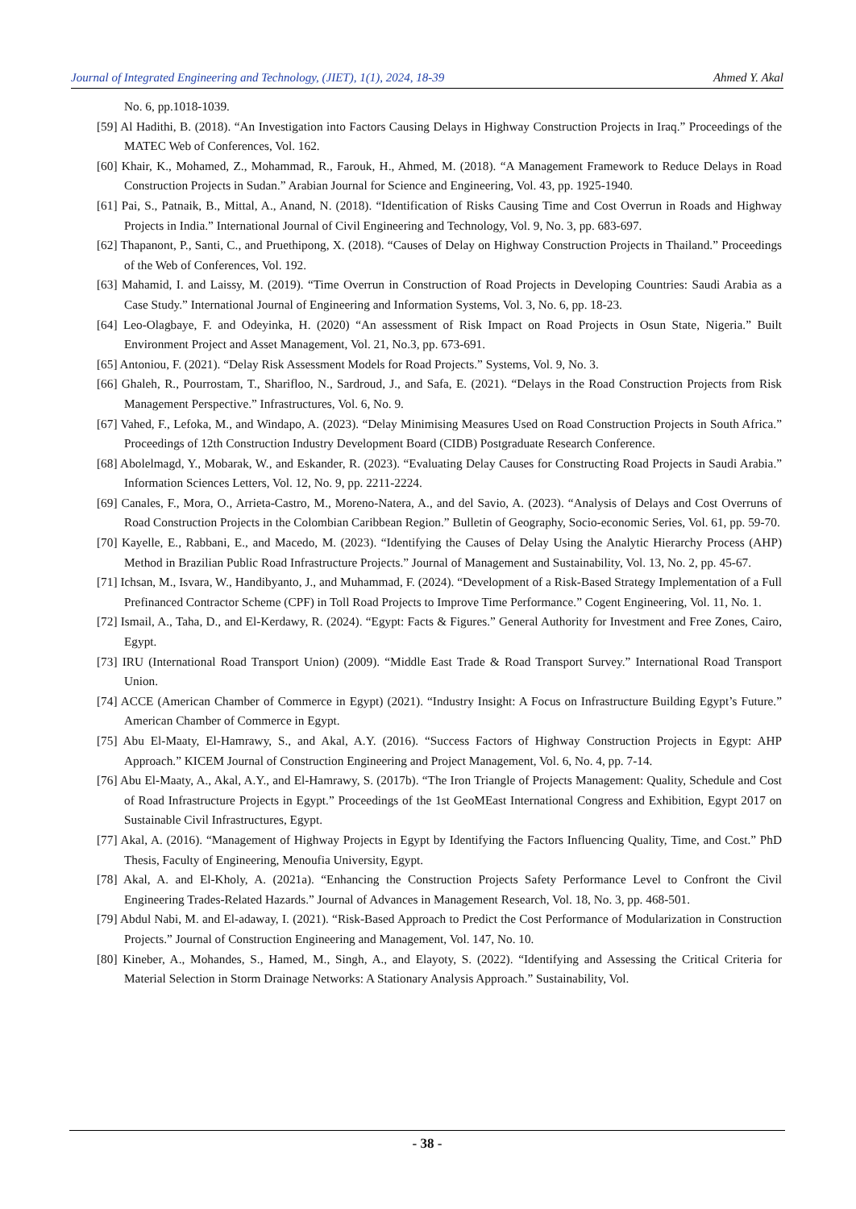Journal of Integrated Engineering and Technology, (JIET), 1(1), 2024, 18-39 Ahmed Y. Akal
No. 6, pp.1018-1039.
[59] Al Hadithi, B. (2018). “An Investigation into Factors Causing Delays in Highway Construction Projects in Iraq.” Proceedings of the MATEC Web of Conferences, Vol. 162.
[60] Khair, K., Mohamed, Z., Mohammad, R., Farouk, H., Ahmed, M. (2018). “A Management Framework to Reduce Delays in Road Construction Projects in Sudan.” Arabian Journal for Science and Engineering, Vol. 43, pp. 1925-1940.
[61] Pai, S., Patnaik, B., Mittal, A., Anand, N. (2018). “Identification of Risks Causing Time and Cost Overrun in Roads and Highway Projects in India.” International Journal of Civil Engineering and Technology, Vol. 9, No. 3, pp. 683-697.
[62] Thapanont, P., Santi, C., and Pruethipong, X. (2018). “Causes of Delay on Highway Construction Projects in Thailand.” Proceedings of the Web of Conferences, Vol. 192.
[63] Mahamid, I. and Laissy, M. (2019). “Time Overrun in Construction of Road Projects in Developing Countries: Saudi Arabia as a Case Study.” International Journal of Engineering and Information Systems, Vol. 3, No. 6, pp. 18-23.
[64] Leo-Olagbaye, F. and Odeyinka, H. (2020) “An assessment of Risk Impact on Road Projects in Osun State, Nigeria.” Built Environment Project and Asset Management, Vol. 21, No.3, pp. 673-691.
[65] Antoniou, F. (2021). “Delay Risk Assessment Models for Road Projects.” Systems, Vol. 9, No. 3.
[66] Ghaleh, R., Pourrostam, T., Sharifloo, N., Sardroud, J., and Safa, E. (2021). “Delays in the Road Construction Projects from Risk Management Perspective.” Infrastructures, Vol. 6, No. 9.
[67] Vahed, F., Lefoka, M., and Windapo, A. (2023). “Delay Minimising Measures Used on Road Construction Projects in South Africa.” Proceedings of 12th Construction Industry Development Board (CIDB) Postgraduate Research Conference.
[68] Abolelmagd, Y., Mobarak, W., and Eskander, R. (2023). “Evaluating Delay Causes for Constructing Road Projects in Saudi Arabia.” Information Sciences Letters, Vol. 12, No. 9, pp. 2211-2224.
[69] Canales, F., Mora, O., Arrieta-Castro, M., Moreno-Natera, A., and del Savio, A. (2023). “Analysis of Delays and Cost Overruns of Road Construction Projects in the Colombian Caribbean Region.” Bulletin of Geography, Socio-economic Series, Vol. 61, pp. 59-70.
[70] Kayelle, E., Rabbani, E., and Macedo, M. (2023). “Identifying the Causes of Delay Using the Analytic Hierarchy Process (AHP) Method in Brazilian Public Road Infrastructure Projects.” Journal of Management and Sustainability, Vol. 13, No. 2, pp. 45-67.
[71] Ichsan, M., Isvara, W., Handibyanto, J., and Muhammad, F. (2024). “Development of a Risk-Based Strategy Implementation of a Full Prefinanced Contractor Scheme (CPF) in Toll Road Projects to Improve Time Performance.” Cogent Engineering, Vol. 11, No. 1.
[72] Ismail, A., Taha, D., and El-Kerdawy, R. (2024). “Egypt: Facts & Figures.” General Authority for Investment and Free Zones, Cairo, Egypt.
[73] IRU (International Road Transport Union) (2009). “Middle East Trade & Road Transport Survey.” International Road Transport Union.
[74] ACCE (American Chamber of Commerce in Egypt) (2021). “Industry Insight: A Focus on Infrastructure Building Egypt’s Future.” American Chamber of Commerce in Egypt.
[75] Abu El-Maaty, El-Hamrawy, S., and Akal, A.Y. (2016). “Success Factors of Highway Construction Projects in Egypt: AHP Approach.” KICEM Journal of Construction Engineering and Project Management, Vol. 6, No. 4, pp. 7-14.
[76] Abu El-Maaty, A., Akal, A.Y., and El-Hamrawy, S. (2017b). “The Iron Triangle of Projects Management: Quality, Schedule and Cost of Road Infrastructure Projects in Egypt.” Proceedings of the 1st GeoMEast International Congress and Exhibition, Egypt 2017 on Sustainable Civil Infrastructures, Egypt.
[77] Akal, A. (2016). “Management of Highway Projects in Egypt by Identifying the Factors Influencing Quality, Time, and Cost.” PhD Thesis, Faculty of Engineering, Menoufia University, Egypt.
[78] Akal, A. and El-Kholy, A. (2021a). “Enhancing the Construction Projects Safety Performance Level to Confront the Civil Engineering Trades-Related Hazards.” Journal of Advances in Management Research, Vol. 18, No. 3, pp. 468-501.
[79] Abdul Nabi, M. and El-adaway, I. (2021). “Risk-Based Approach to Predict the Cost Performance of Modularization in Construction Projects.” Journal of Construction Engineering and Management, Vol. 147, No. 10.
[80] Kineber, A., Mohandes, S., Hamed, M., Singh, A., and Elayoty, S. (2022). “Identifying and Assessing the Critical Criteria for Material Selection in Storm Drainage Networks: A Stationary Analysis Approach.” Sustainability, Vol.
- 38 -